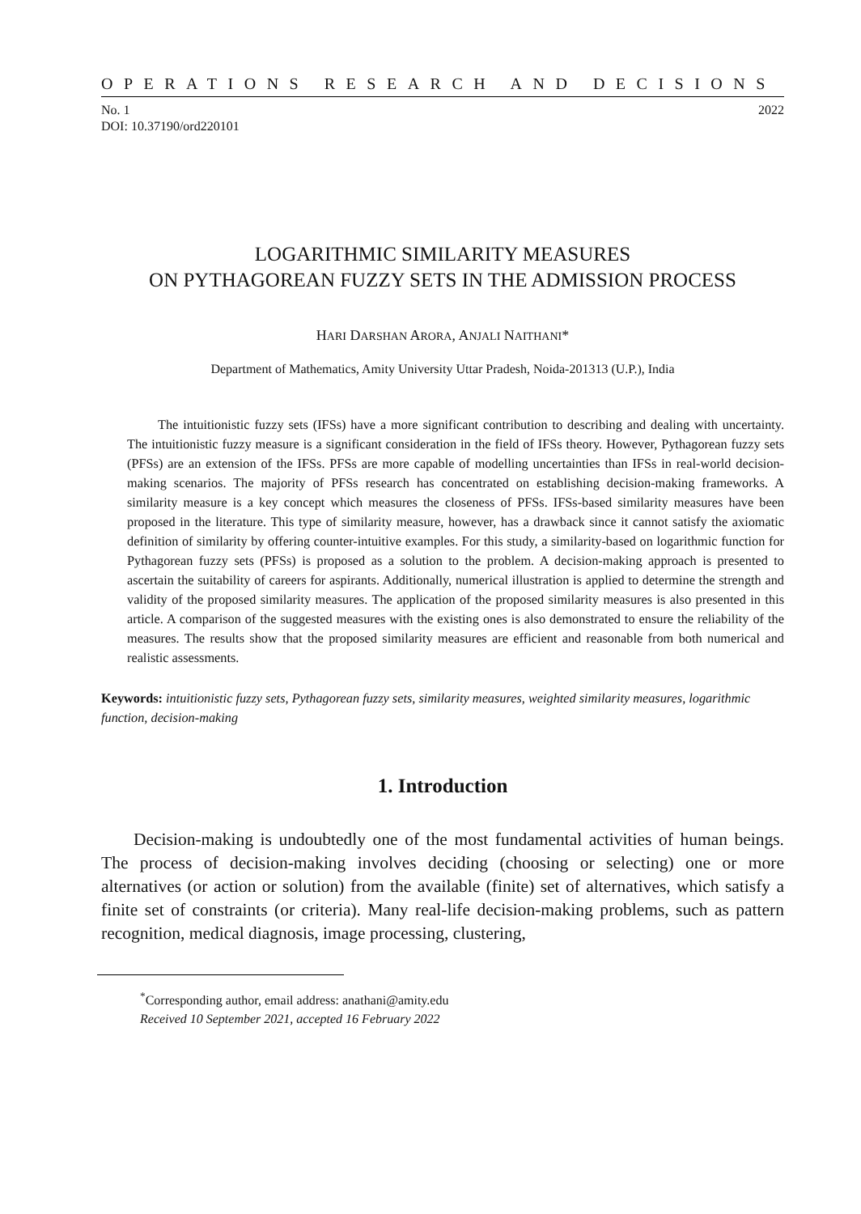OPERATIONS RESEARCH AND DECISIONS
No. 1
DOI: 10.37190/ord220101
2022
LOGARITHMIC SIMILARITY MEASURES
ON PYTHAGOREAN FUZZY SETS IN THE ADMISSION PROCESS
HARI DARSHAN ARORA, ANJALI NAITHANI*
Department of Mathematics, Amity University Uttar Pradesh, Noida-201313 (U.P.), India
The intuitionistic fuzzy sets (IFSs) have a more significant contribution to describing and dealing with uncertainty. The intuitionistic fuzzy measure is a significant consideration in the field of IFSs theory. However, Pythagorean fuzzy sets (PFSs) are an extension of the IFSs. PFSs are more capable of modelling uncertainties than IFSs in real-world decision-making scenarios. The majority of PFSs research has concentrated on establishing decision-making frameworks. A similarity measure is a key concept which measures the closeness of PFSs. IFSs-based similarity measures have been proposed in the literature. This type of similarity measure, however, has a drawback since it cannot satisfy the axiomatic definition of similarity by offering counter-intuitive examples. For this study, a similarity-based on logarithmic function for Pythagorean fuzzy sets (PFSs) is proposed as a solution to the problem. A decision-making approach is presented to ascertain the suitability of careers for aspirants. Additionally, numerical illustration is applied to determine the strength and validity of the proposed similarity measures. The application of the proposed similarity measures is also presented in this article. A comparison of the suggested measures with the existing ones is also demonstrated to ensure the reliability of the measures. The results show that the proposed similarity measures are efficient and reasonable from both numerical and realistic assessments.
Keywords: intuitionistic fuzzy sets, Pythagorean fuzzy sets, similarity measures, weighted similarity measures, logarithmic function, decision-making
1. Introduction
Decision-making is undoubtedly one of the most fundamental activities of human beings. The process of decision-making involves deciding (choosing or selecting) one or more alternatives (or action or solution) from the available (finite) set of alternatives, which satisfy a finite set of constraints (or criteria). Many real-life decision-making problems, such as pattern recognition, medical diagnosis, image processing, clustering,
<sup>*</sup> Corresponding author, email address: anathani@amity.edu
Received 10 September 2021, accepted 16 February 2022